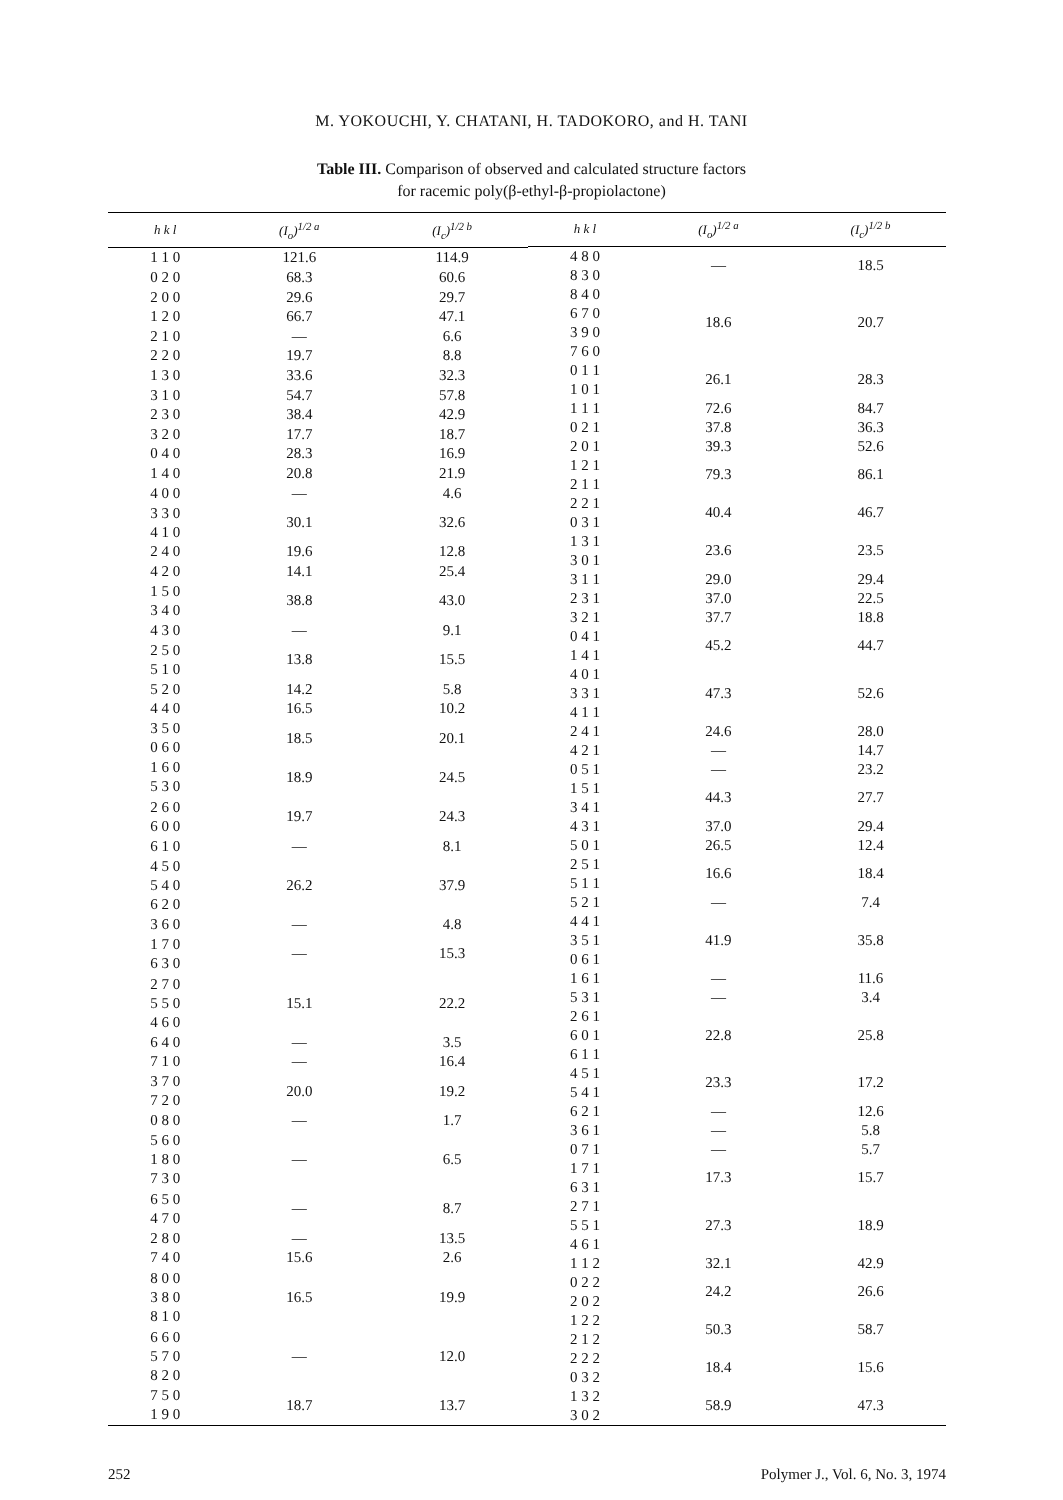M. YOKOUCHI, Y. CHATANI, H. TADOKORO, and H. TANI
Table III. Comparison of observed and calculated structure factors
for racemic poly(β-ethyl-β-propiolactone)
| h k l | (I<sub>o</sub>)<sup>1/2 a</sup> | (I<sub>c</sub>)<sup>1/2 b</sup> |
| --- | --- | --- |
| 1 1 0 | 121.6 | 114.9 |
| 0 2 0 | 68.3 | 60.6 |
| 2 0 0 | 29.6 | 29.7 |
| 1 2 0 | 66.7 | 47.1 |
| 2 1 0 | — | 6.6 |
| 2 2 0 | 19.7 | 8.8 |
| 1 3 0 | 33.6 | 32.3 |
| 3 1 0 | 54.7 | 57.8 |
| 2 3 0 | 38.4 | 42.9 |
| 3 2 0 | 17.7 | 18.7 |
| 0 4 0 | 28.3 | 16.9 |
| 1 4 0 | 20.8 | 21.9 |
| 4 0 0 | — | 4.6 |
| 3 3 0 4 1 0 | 30.1 | 32.6 |
| 2 4 0 | 19.6 | 12.8 |
| 4 2 0 | 14.1 | 25.4 |
| 1 5 0 3 4 0 | 38.8 | 43.0 |
| 4 3 0 | — | 9.1 |
| 2 5 0 5 1 0 | 13.8 | 15.5 |
| 5 2 0 | 14.2 | 5.8 |
| 4 4 0 | 16.5 | 10.2 |
| 3 5 0 0 6 0 | 18.5 | 20.1 |
| 1 6 0 5 3 0 | 18.9 | 24.5 |
| 2 6 0 6 0 0 | 19.7 | 24.3 |
| 6 1 0 | — | 8.1 |
| 4 5 0 5 4 0 6 2 0 | 26.2 | 37.9 |
| 3 6 0 | — | 4.8 |
| 1 7 0 6 3 0 | — | 15.3 |
| 2 7 0 5 5 0 4 6 0 | 15.1 | 22.2 |
| 6 4 0 | — | 3.5 |
| 7 1 0 | — | 16.4 |
| 3 7 0 7 2 0 | 20.0 | 19.2 |
| 0 8 0 | — | 1.7 |
| 5 6 0 1 8 0 7 3 0 | — | 6.5 |
| 6 5 0 4 7 0 | — | 8.7 |
| 2 8 0 | — | 13.5 |
| 7 4 0 | 15.6 | 2.6 |
| 8 0 0 3 8 0 8 1 0 | 16.5 | 19.9 |
| 6 6 0 5 7 0 8 2 0 | — | 12.0 |
| 7 5 0 1 9 0 | 18.7 | 13.7 |
| h k l | (I<sub>o</sub>)<sup>1/2 a</sup> | (I<sub>c</sub>)<sup>1/2 b</sup> |
| --- | --- | --- |
| 4 8 0 8 3 0 | — | 18.5 |
| 8 4 0 6 7 0 3 9 0 7 6 0 | 18.6 | 20.7 |
| 0 1 1 1 0 1 | 26.1 | 28.3 |
| 1 1 1 | 72.6 | 84.7 |
| 0 2 1 | 37.8 | 36.3 |
| 2 0 1 | 39.3 | 52.6 |
| 1 2 1 2 1 1 | 79.3 | 86.1 |
| 2 2 1 0 3 1 | 40.4 | 46.7 |
| 1 3 1 3 0 1 | 23.6 | 23.5 |
| 3 1 1 | 29.0 | 29.4 |
| 2 3 1 | 37.0 | 22.5 |
| 3 2 1 | 37.7 | 18.8 |
| 0 4 1 1 4 1 | 45.2 | 44.7 |
| 4 0 1 3 3 1 4 1 1 | 47.3 | 52.6 |
| 2 4 1 | 24.6 | 28.0 |
| 4 2 1 | — | 14.7 |
| 0 5 1 | — | 23.2 |
| 1 5 1 3 4 1 | 44.3 | 27.7 |
| 4 3 1 | 37.0 | 29.4 |
| 5 0 1 | 26.5 | 12.4 |
| 2 5 1 5 1 1 | 16.6 | 18.4 |
| 5 2 1 | — | 7.4 |
| 4 4 1 3 5 1 0 6 1 | 41.9 | 35.8 |
| 1 6 1 | — | 11.6 |
| 5 3 1 | — | 3.4 |
| 2 6 1 6 0 1 6 1 1 | 22.8 | 25.8 |
| 4 5 1 5 4 1 | 23.3 | 17.2 |
| 6 2 1 | — | 12.6 |
| 3 6 1 | — | 5.8 |
| 0 7 1 | — | 5.7 |
| 1 7 1 6 3 1 | 17.3 | 15.7 |
| 2 7 1 5 5 1 4 6 1 | 27.3 | 18.9 |
| 1 1 2 | 32.1 | 42.9 |
| 0 2 2 2 0 2 | 24.2 | 26.6 |
| 1 2 2 2 1 2 | 50.3 | 58.7 |
| 2 2 2 0 3 2 | 18.4 | 15.6 |
| 1 3 2 3 0 2 | 58.9 | 47.3 |
252 Polymer J., Vol. 6, No. 3, 1974